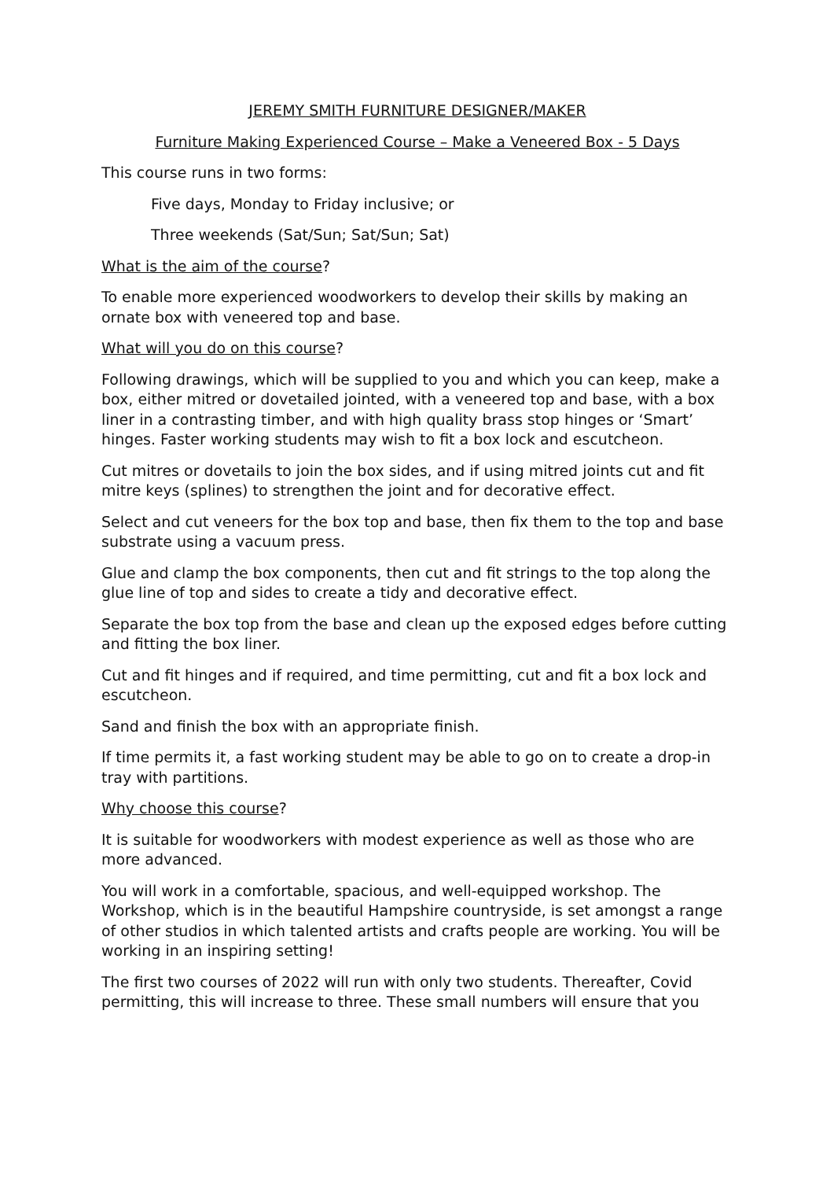JEREMY SMITH FURNITURE DESIGNER/MAKER
Furniture Making Experienced Course – Make a Veneered Box - 5 Days
This course runs in two forms:
Five days, Monday to Friday inclusive; or
Three weekends (Sat/Sun; Sat/Sun; Sat)
What is the aim of the course?
To enable more experienced woodworkers to develop their skills by making an ornate box with veneered top and base.
What will you do on this course?
Following drawings, which will be supplied to you and which you can keep, make a box, either mitred or dovetailed jointed, with a veneered top and base, with a box liner in a contrasting timber, and with high quality brass stop hinges or ‘Smart’ hinges. Faster working students may wish to fit a box lock and escutcheon.
Cut mitres or dovetails to join the box sides, and if using mitred joints cut and fit mitre keys (splines) to strengthen the joint and for decorative effect.
Select and cut veneers for the box top and base, then fix them to the top and base substrate using a vacuum press.
Glue and clamp the box components, then cut and fit strings to the top along the glue line of top and sides to create a tidy and decorative effect.
Separate the box top from the base and clean up the exposed edges before cutting and fitting the box liner.
Cut and fit hinges and if required, and time permitting, cut and fit a box lock and escutcheon.
Sand and finish the box with an appropriate finish.
If time permits it, a fast working student may be able to go on to create a drop-in tray with partitions.
Why choose this course?
It is suitable for woodworkers with modest experience as well as those who are more advanced.
You will work in a comfortable, spacious, and well-equipped workshop. The Workshop, which is in the beautiful Hampshire countryside, is set amongst a range of other studios in which talented artists and crafts people are working. You will be working in an inspiring setting!
The first two courses of 2022 will run with only two students. Thereafter, Covid permitting, this will increase to three. These small numbers will ensure that you